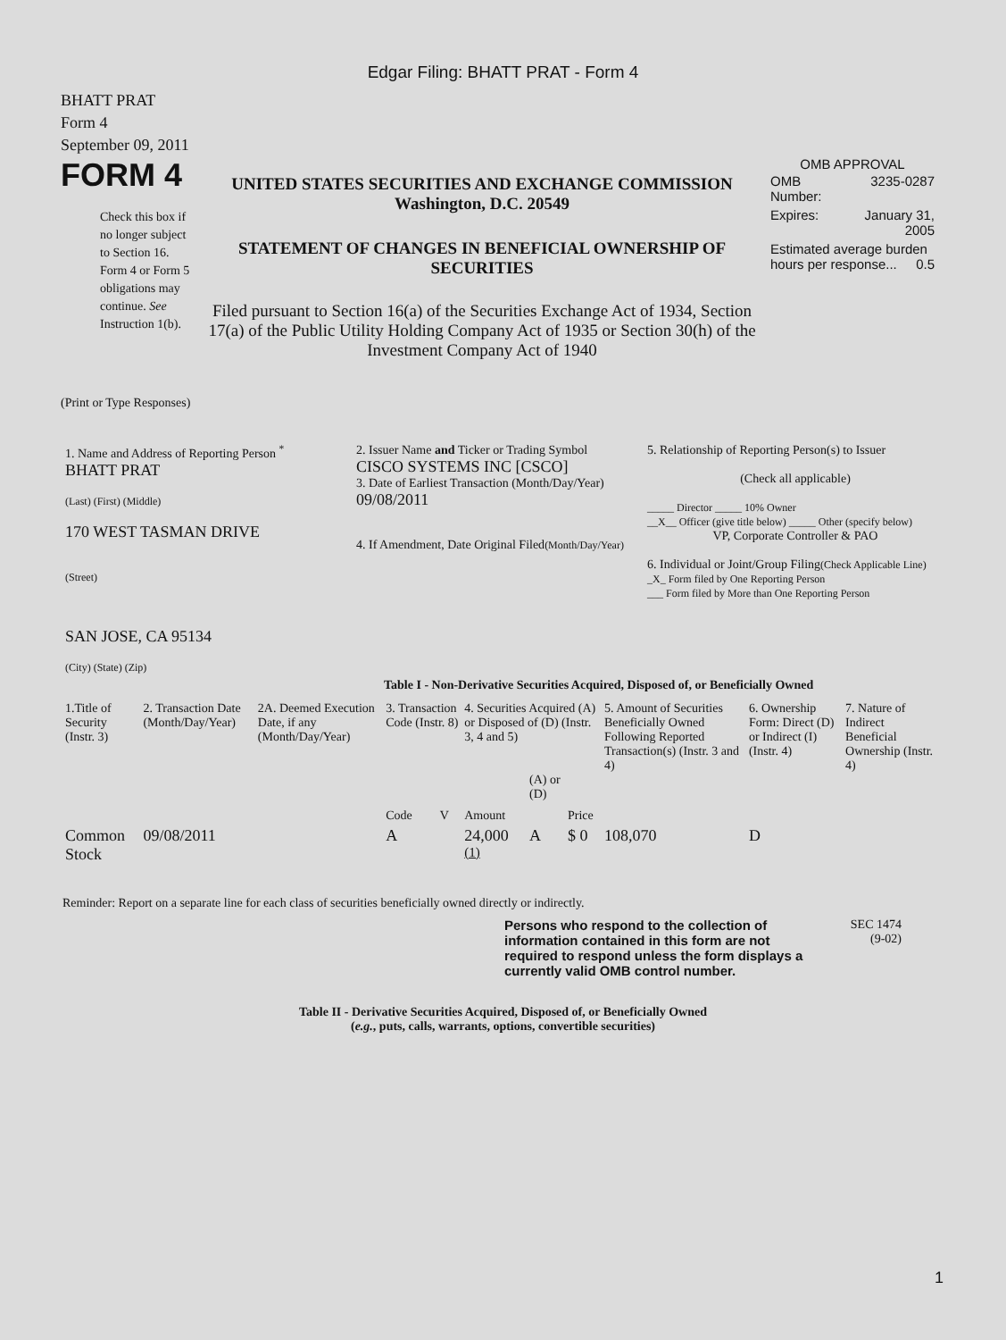Edgar Filing: BHATT PRAT - Form 4
BHATT PRAT
Form 4
September 09, 2011
FORM 4
Check this box if no longer subject to Section 16. Form 4 or Form 5 obligations may continue. See Instruction 1(b).
UNITED STATES SECURITIES AND EXCHANGE COMMISSION
Washington, D.C. 20549
STATEMENT OF CHANGES IN BENEFICIAL OWNERSHIP OF SECURITIES
Filed pursuant to Section 16(a) of the Securities Exchange Act of 1934, Section 17(a) of the Public Utility Holding Company Act of 1935 or Section 30(h) of the Investment Company Act of 1940
OMB APPROVAL
| OMB Number: | 3235-0287 |
| Expires: | January 31, 2005 |
| Estimated average burden hours per response... 0.5 | |
(Print or Type Responses)
| 1. Name and Address of Reporting Person <sup>*</sup> BHATT PRAT (Last) (First) (Middle) 170 WEST TASMAN DRIVE (Street) SAN JOSE, CA 95134 (City) (State) (Zip) | 2. Issuer Name and Ticker or Trading Symbol CISCO SYSTEMS INC [CSCO] 3. Date of Earliest Transaction (Month/Day/Year) 09/08/2011 4. If Amendment, Date Original Filed (Month/Day/Year) | 5. Relationship of Reporting Person(s) to Issuer (Check all applicable) _____ Director _____ 10% Owner __X__ Officer (give title below) _____ Other (specify below) VP, Corporate Controller & PAO 6. Individual or Joint/Group Filing (Check Applicable Line) _X_ Form filed by One Reporting Person ___ Form filed by More than One Reporting Person |
Table I - Non-Derivative Securities Acquired, Disposed of, or Beneficially Owned
| 1.Title of Security (Instr. 3) | 2. Transaction Date (Month/Day/Year) | 2A. Deemed Execution Date, if any (Month/Day/Year) | 3. Transaction Code (Instr. 8) | | 4. Securities Acquired (A) or Disposed of (D) (Instr. 3, 4 and 5) | | | 5. Amount of Securities Beneficially Owned Following Reported Transaction(s) (Instr. 3 and 4) | 6. Ownership Form: Direct (D) or Indirect (I) (Instr. 4) | 7. Nature of Indirect Beneficial Ownership (Instr. 4) |
| | | | Code | V | Amount | (A) or (D) | Price | | | |
| Common Stock | 09/08/2011 | | A | | 24,000 <sup>(1)</sup> | A | $ 0 | 108,070 | D | |
Reminder: Report on a separate line for each class of securities beneficially owned directly or indirectly.
Persons who respond to the collection of information contained in this form are not required to respond unless the form displays a currently valid OMB control number.
SEC 1474
(9-02)
Table II - Derivative Securities Acquired, Disposed of, or Beneficially Owned
(e.g., puts, calls, warrants, options, convertible securities)
1